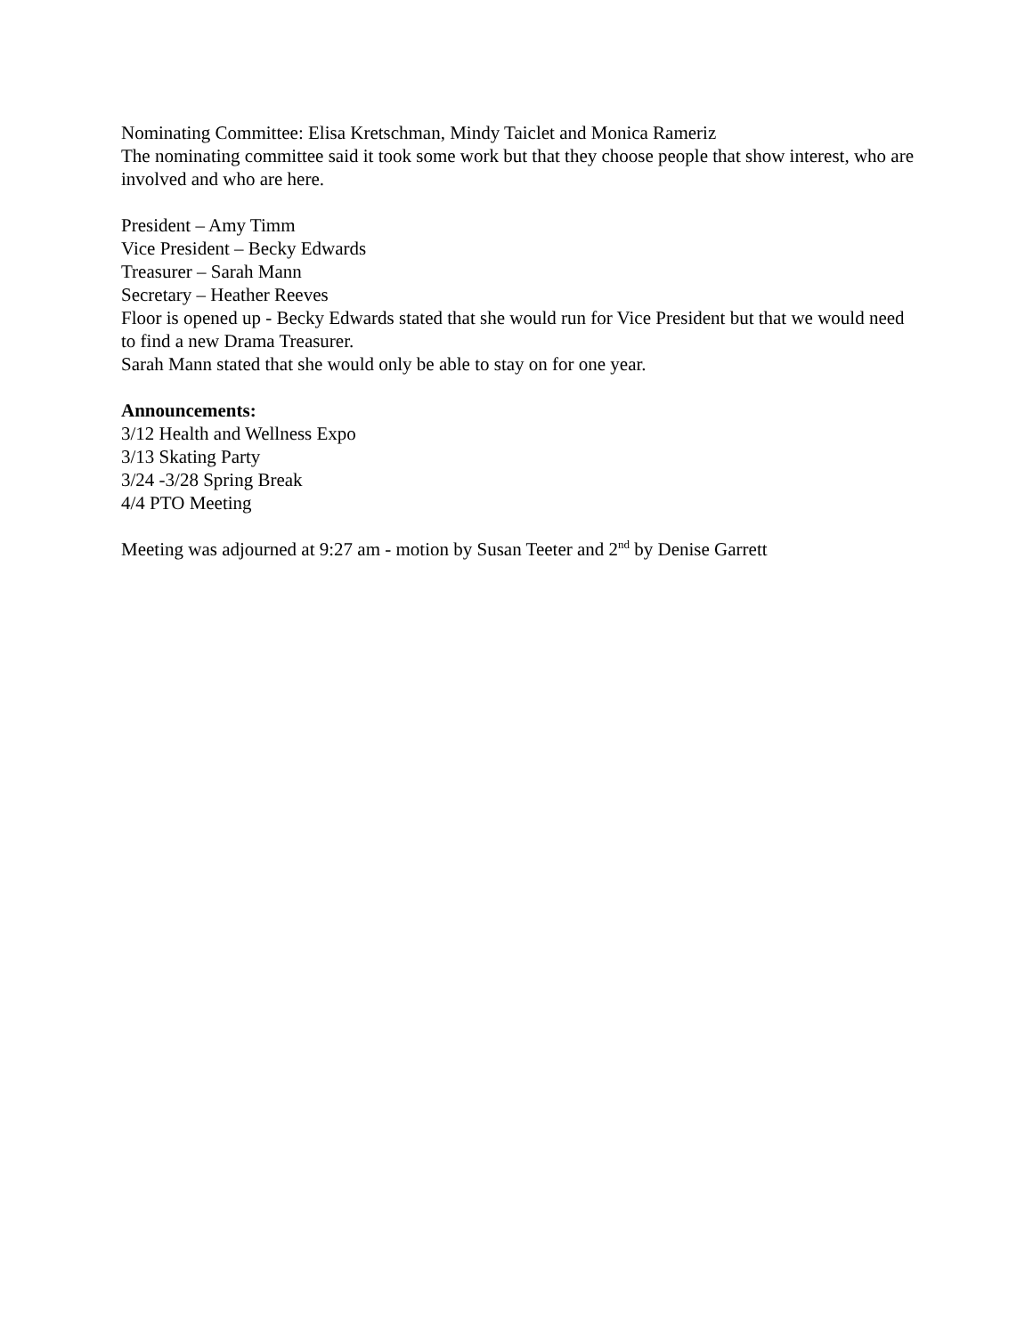Nominating Committee: Elisa Kretschman, Mindy Taiclet and Monica Rameriz
The nominating committee said it took some work but that they choose people that show interest, who are involved and who are here.
President – Amy Timm
Vice President – Becky Edwards
Treasurer – Sarah Mann
Secretary – Heather Reeves
Floor is opened up - Becky Edwards stated that she would run for Vice President but that we would need to find a new Drama Treasurer.
Sarah Mann stated that she would only be able to stay on for one year.
Announcements:
3/12 Health and Wellness Expo
3/13 Skating Party
3/24 -3/28 Spring Break
4/4 PTO Meeting
Meeting was adjourned at 9:27 am - motion by Susan Teeter and 2<sup>nd</sup> by Denise Garrett